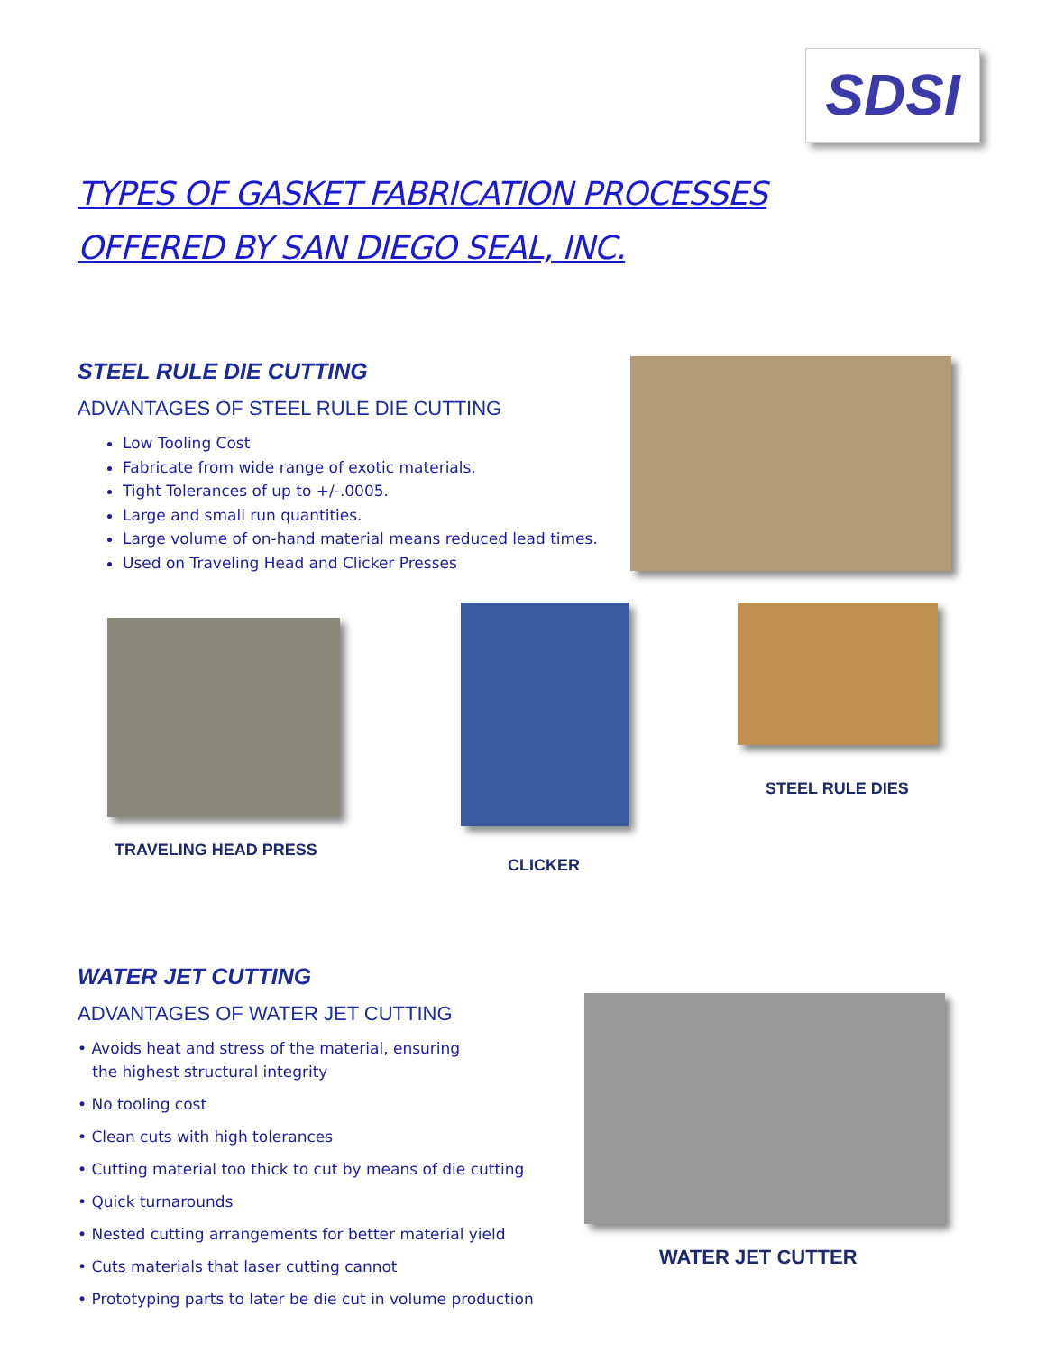SDSI
TYPES OF GASKET FABRICATION PROCESSES
OFFERED BY SAN DIEGO SEAL, INC.
STEEL RULE DIE CUTTING
ADVANTAGES OF STEEL RULE DIE CUTTING
Low Tooling Cost
Fabricate from wide range of exotic materials.
Tight Tolerances of up to +/-.0005.
Large and small run quantities.
Large volume of on-hand material means reduced lead times.
Used on Traveling Head and Clicker Presses
TRAVELING HEAD PRESS
CLICKER
STEEL RULE DIES
WATER JET CUTTING
ADVANTAGES OF WATER JET CUTTING
• Avoids heat and stress of the material, ensuring
the highest structural integrity
• No tooling cost
• Clean cuts with high tolerances
• Cutting material too thick to cut by means of die cutting
• Quick turnarounds
• Nested cutting arrangements for better material yield
• Cuts materials that laser cutting cannot
• Prototyping parts to later be die cut in volume production
WATER JET CUTTER